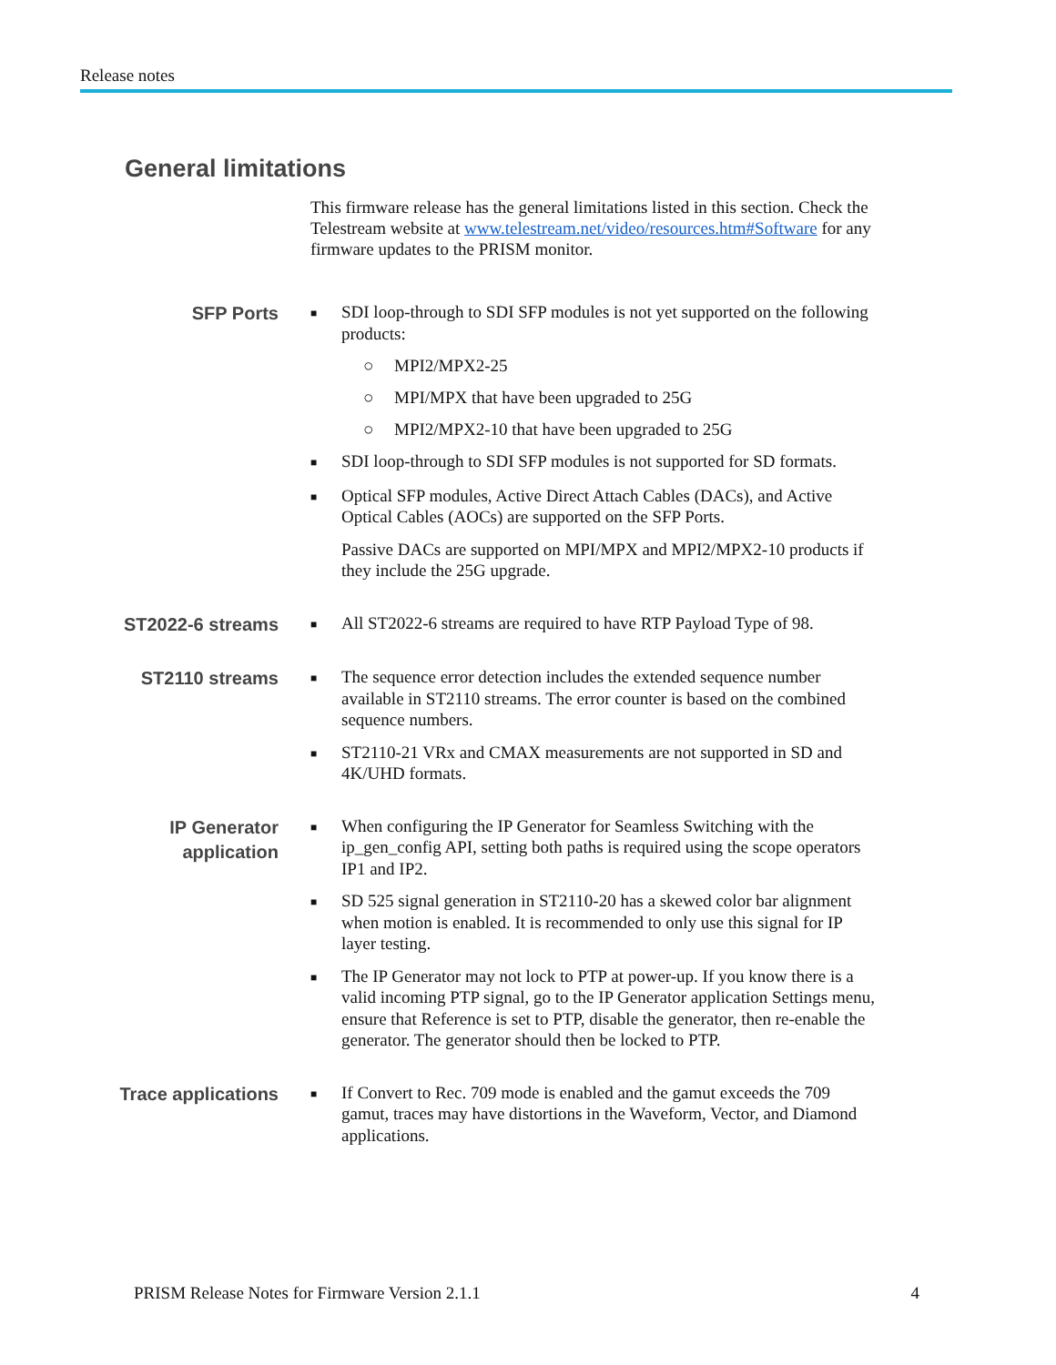Release notes
General limitations
This firmware release has the general limitations listed in this section. Check the Telestream website at www.telestream.net/video/resources.htm#Software for any firmware updates to the PRISM monitor.
SFP Ports
■ SDI loop-through to SDI SFP modules is not yet supported on the following products:
○ MPI2/MPX2-25
○ MPI/MPX that have been upgraded to 25G
○ MPI2/MPX2-10 that have been upgraded to 25G
■ SDI loop-through to SDI SFP modules is not supported for SD formats.
■ Optical SFP modules, Active Direct Attach Cables (DACs), and Active Optical Cables (AOCs) are supported on the SFP Ports.
Passive DACs are supported on MPI/MPX and MPI2/MPX2-10 products if they include the 25G upgrade.
ST2022-6 streams
■ All ST2022-6 streams are required to have RTP Payload Type of 98.
ST2110 streams
■ The sequence error detection includes the extended sequence number available in ST2110 streams. The error counter is based on the combined sequence numbers.
■ ST2110-21 VRx and CMAX measurements are not supported in SD and 4K/UHD formats.
IP Generator
application
■ When configuring the IP Generator for Seamless Switching with the ip_gen_config API, setting both paths is required using the scope operators IP1 and IP2.
■ SD 525 signal generation in ST2110-20 has a skewed color bar alignment when motion is enabled. It is recommended to only use this signal for IP layer testing.
■ The IP Generator may not lock to PTP at power-up. If you know there is a valid incoming PTP signal, go to the IP Generator application Settings menu, ensure that Reference is set to PTP, disable the generator, then re-enable the generator. The generator should then be locked to PTP.
Trace applications
■ If Convert to Rec. 709 mode is enabled and the gamut exceeds the 709 gamut, traces may have distortions in the Waveform, Vector, and Diamond applications.
PRISM Release Notes for Firmware Version 2.1.1 4